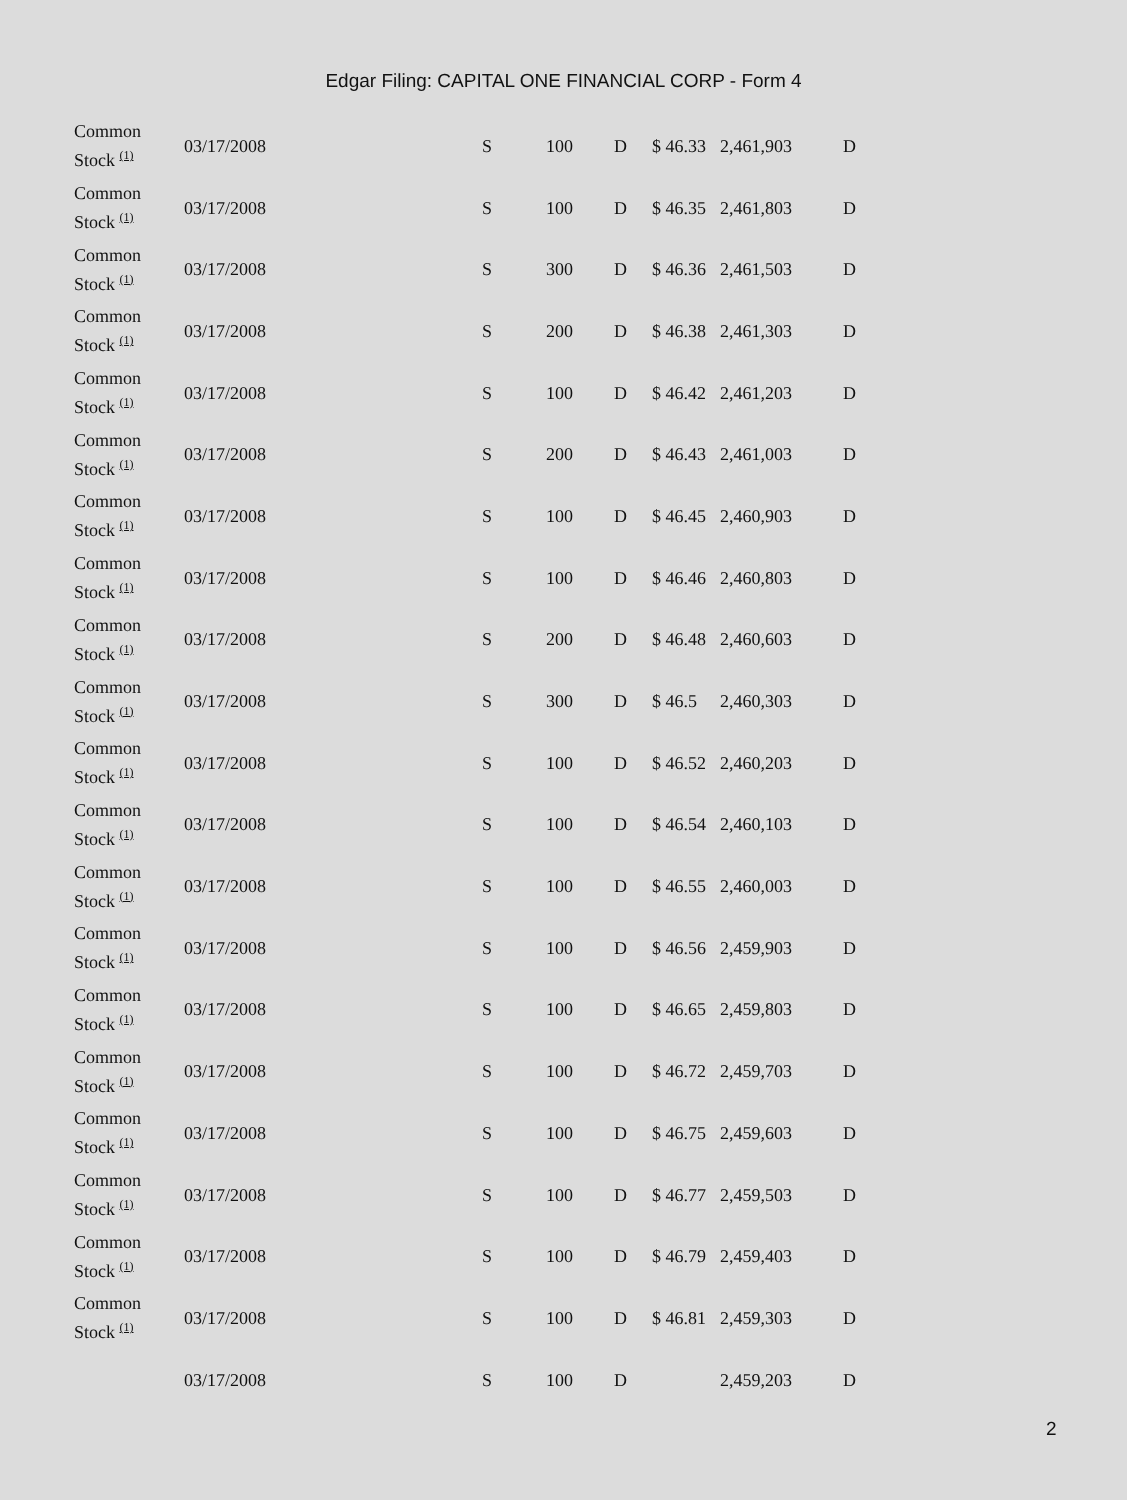Edgar Filing: CAPITAL ONE FINANCIAL CORP - Form 4
| Common Stock <sup>(1)</sup> | 03/17/2008 | S | 100 | D | $ 46.33 | 2,461,903 | D |
| Common Stock <sup>(1)</sup> | 03/17/2008 | S | 100 | D | $ 46.35 | 2,461,803 | D |
| Common Stock <sup>(1)</sup> | 03/17/2008 | S | 300 | D | $ 46.36 | 2,461,503 | D |
| Common Stock <sup>(1)</sup> | 03/17/2008 | S | 200 | D | $ 46.38 | 2,461,303 | D |
| Common Stock <sup>(1)</sup> | 03/17/2008 | S | 100 | D | $ 46.42 | 2,461,203 | D |
| Common Stock <sup>(1)</sup> | 03/17/2008 | S | 200 | D | $ 46.43 | 2,461,003 | D |
| Common Stock <sup>(1)</sup> | 03/17/2008 | S | 100 | D | $ 46.45 | 2,460,903 | D |
| Common Stock <sup>(1)</sup> | 03/17/2008 | S | 100 | D | $ 46.46 | 2,460,803 | D |
| Common Stock <sup>(1)</sup> | 03/17/2008 | S | 200 | D | $ 46.48 | 2,460,603 | D |
| Common Stock <sup>(1)</sup> | 03/17/2008 | S | 300 | D | $ 46.5 | 2,460,303 | D |
| Common Stock <sup>(1)</sup> | 03/17/2008 | S | 100 | D | $ 46.52 | 2,460,203 | D |
| Common Stock <sup>(1)</sup> | 03/17/2008 | S | 100 | D | $ 46.54 | 2,460,103 | D |
| Common Stock <sup>(1)</sup> | 03/17/2008 | S | 100 | D | $ 46.55 | 2,460,003 | D |
| Common Stock <sup>(1)</sup> | 03/17/2008 | S | 100 | D | $ 46.56 | 2,459,903 | D |
| Common Stock <sup>(1)</sup> | 03/17/2008 | S | 100 | D | $ 46.65 | 2,459,803 | D |
| Common Stock <sup>(1)</sup> | 03/17/2008 | S | 100 | D | $ 46.72 | 2,459,703 | D |
| Common Stock <sup>(1)</sup> | 03/17/2008 | S | 100 | D | $ 46.75 | 2,459,603 | D |
| Common Stock <sup>(1)</sup> | 03/17/2008 | S | 100 | D | $ 46.77 | 2,459,503 | D |
| Common Stock <sup>(1)</sup> | 03/17/2008 | S | 100 | D | $ 46.79 | 2,459,403 | D |
| Common Stock <sup>(1)</sup> | 03/17/2008 | S | 100 | D | $ 46.81 | 2,459,303 | D |
| | 03/17/2008 | S | 100 | D | | 2,459,203 | D |
2